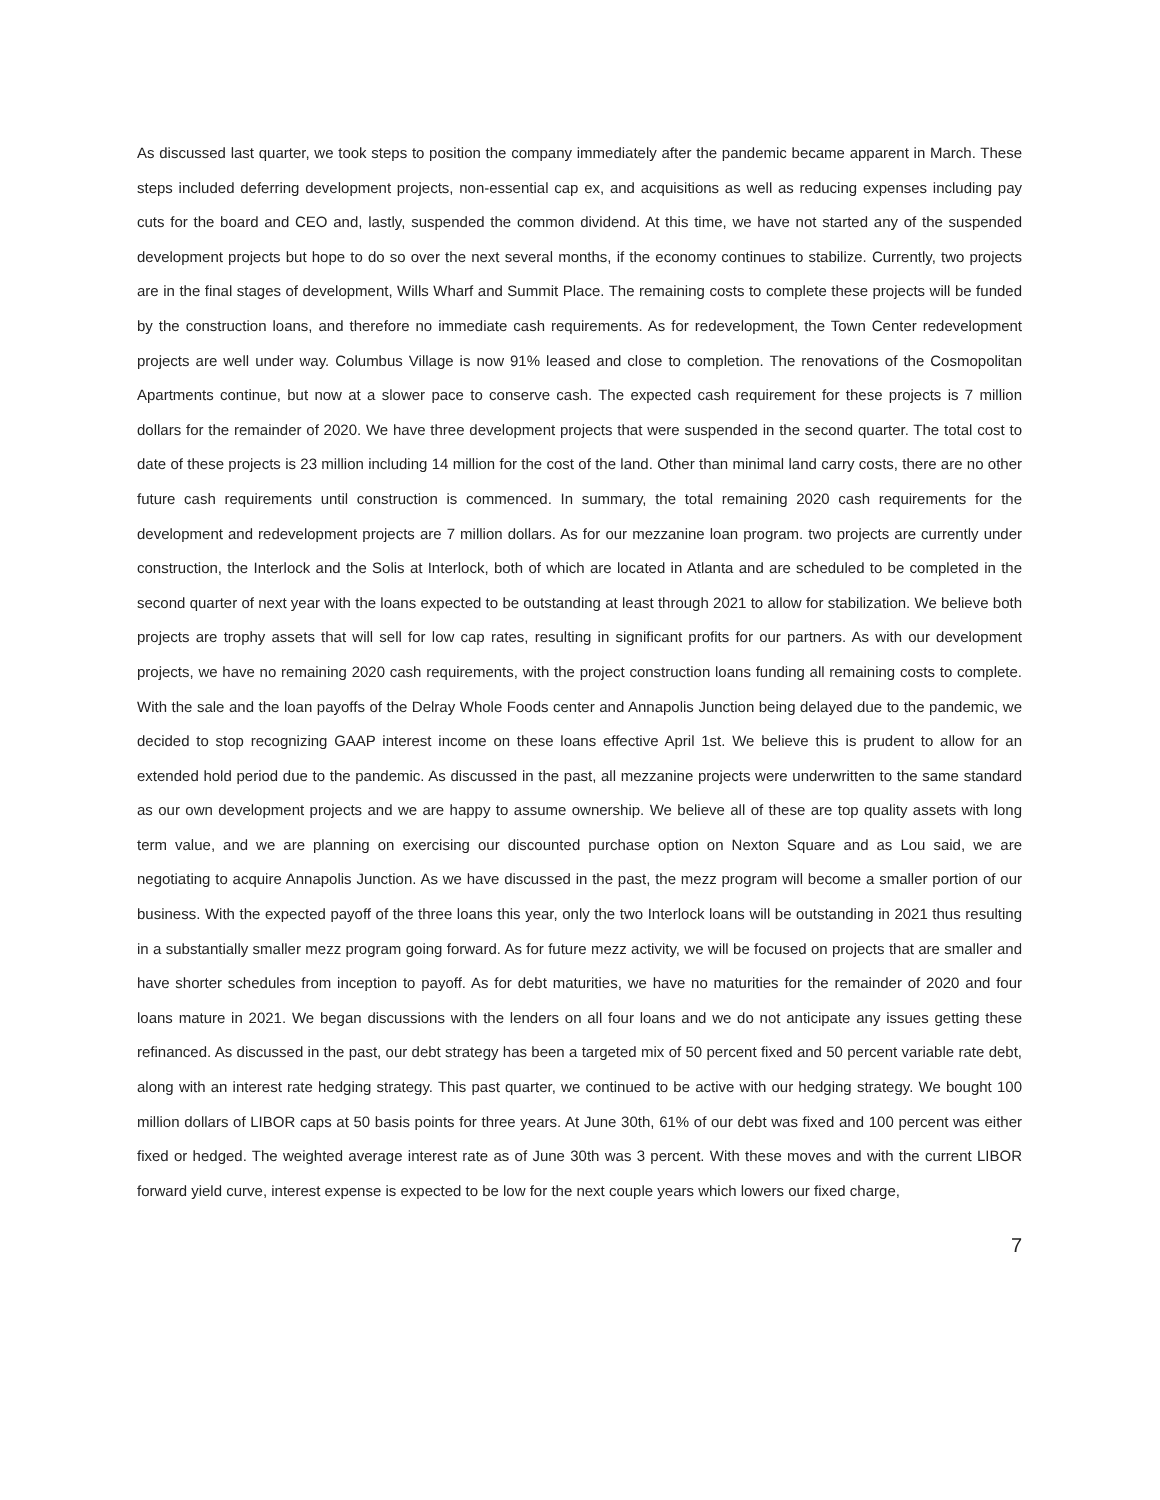As discussed last quarter, we took steps to position the company immediately after the pandemic became apparent in March. These steps included deferring development projects, non-essential cap ex, and acquisitions as well as reducing expenses including pay cuts for the board and CEO and, lastly, suspended the common dividend. At this time, we have not started any of the suspended development projects but hope to do so over the next several months, if the economy continues to stabilize. Currently, two projects are in the final stages of development, Wills Wharf and Summit Place. The remaining costs to complete these projects will be funded by the construction loans, and therefore no immediate cash requirements. As for redevelopment, the Town Center redevelopment projects are well under way. Columbus Village is now 91% leased and close to completion. The renovations of the Cosmopolitan Apartments continue, but now at a slower pace to conserve cash. The expected cash requirement for these projects is 7 million dollars for the remainder of 2020. We have three development projects that were suspended in the second quarter. The total cost to date of these projects is 23 million including 14 million for the cost of the land. Other than minimal land carry costs, there are no other future cash requirements until construction is commenced. In summary, the total remaining 2020 cash requirements for the development and redevelopment projects are 7 million dollars. As for our mezzanine loan program. two projects are currently under construction, the Interlock and the Solis at Interlock, both of which are located in Atlanta and are scheduled to be completed in the second quarter of next year with the loans expected to be outstanding at least through 2021 to allow for stabilization. We believe both projects are trophy assets that will sell for low cap rates, resulting in significant profits for our partners. As with our development projects, we have no remaining 2020 cash requirements, with the project construction loans funding all remaining costs to complete. With the sale and the loan payoffs of the Delray Whole Foods center and Annapolis Junction being delayed due to the pandemic, we decided to stop recognizing GAAP interest income on these loans effective April 1st. We believe this is prudent to allow for an extended hold period due to the pandemic. As discussed in the past, all mezzanine projects were underwritten to the same standard as our own development projects and we are happy to assume ownership. We believe all of these are top quality assets with long term value, and we are planning on exercising our discounted purchase option on Nexton Square and as Lou said, we are negotiating to acquire Annapolis Junction. As we have discussed in the past, the mezz program will become a smaller portion of our business. With the expected payoff of the three loans this year, only the two Interlock loans will be outstanding in 2021 thus resulting in a substantially smaller mezz program going forward. As for future mezz activity, we will be focused on projects that are smaller and have shorter schedules from inception to payoff. As for debt maturities, we have no maturities for the remainder of 2020 and four loans mature in 2021. We began discussions with the lenders on all four loans and we do not anticipate any issues getting these refinanced. As discussed in the past, our debt strategy has been a targeted mix of 50 percent fixed and 50 percent variable rate debt, along with an interest rate hedging strategy. This past quarter, we continued to be active with our hedging strategy. We bought 100 million dollars of LIBOR caps at 50 basis points for three years. At June 30th, 61% of our debt was fixed and 100 percent was either fixed or hedged. The weighted average interest rate as of June 30th was 3 percent. With these moves and with the current LIBOR forward yield curve, interest expense is expected to be low for the next couple years which lowers our fixed charge,
7